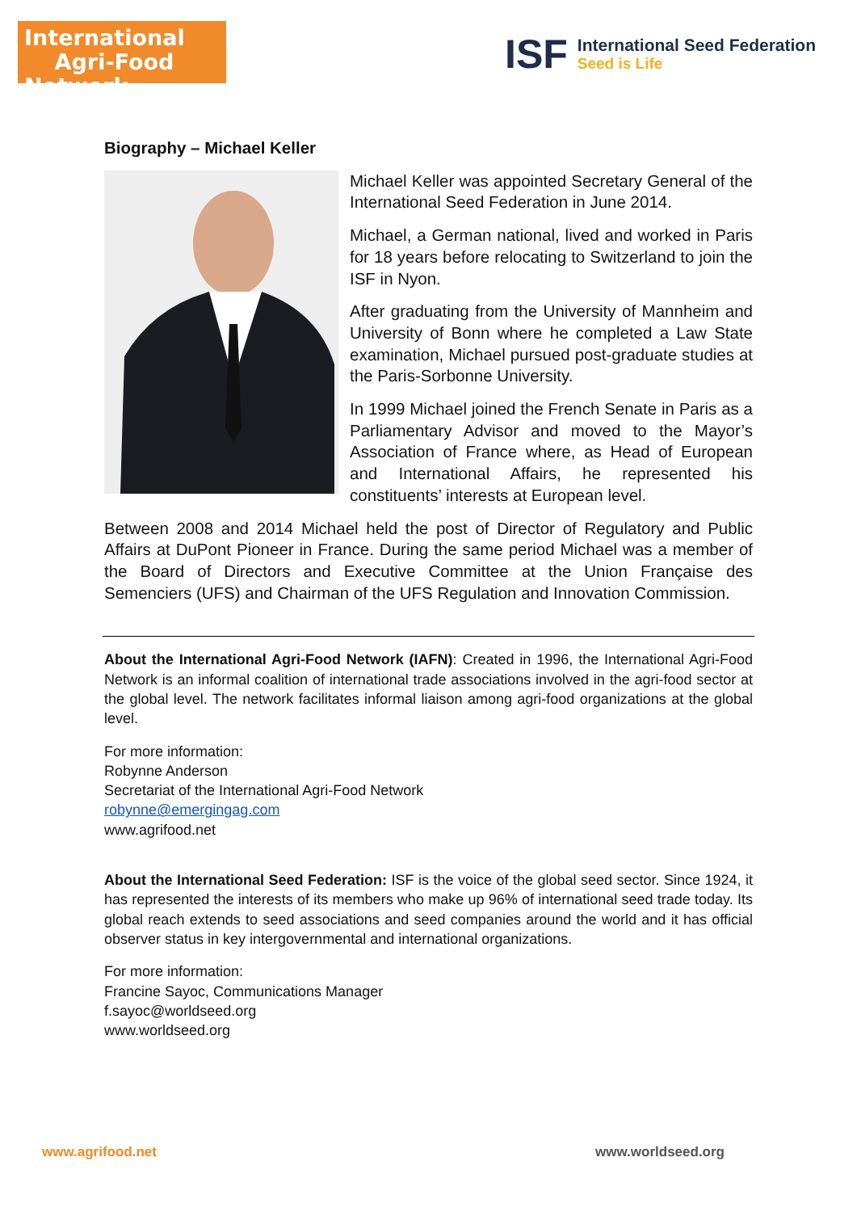International
Agri-Food Network
ISF
International Seed Federation
Seed is Life
Biography – Michael Keller
Michael Keller was appointed Secretary General of the International Seed Federation in June 2014.
Michael, a German national, lived and worked in Paris for 18 years before relocating to Switzerland to join the ISF in Nyon.
After graduating from the University of Mannheim and University of Bonn where he completed a Law State examination, Michael pursued post-graduate studies at the Paris-Sorbonne University.
In 1999 Michael joined the French Senate in Paris as a Parliamentary Advisor and moved to the Mayor’s Association of France where, as Head of European and International Affairs, he represented his constituents’ interests at European level.
Between 2008 and 2014 Michael held the post of Director of Regulatory and Public Affairs at DuPont Pioneer in France. During the same period Michael was a member of the Board of Directors and Executive Committee at the Union Française des Semenciers (UFS) and Chairman of the UFS Regulation and Innovation Commission.
About the International Agri-Food Network (IAFN): Created in 1996, the International Agri-Food Network is an informal coalition of international trade associations involved in the agri-food sector at the global level. The network facilitates informal liaison among agri-food organizations at the global level.
For more information:
Robynne Anderson
Secretariat of the International Agri-Food Network
robynne@emergingag.com
www.agrifood.net
About the International Seed Federation: ISF is the voice of the global seed sector. Since 1924, it has represented the interests of its members who make up 96% of international seed trade today. Its global reach extends to seed associations and seed companies around the world and it has official observer status in key intergovernmental and international organizations.
For more information:
Francine Sayoc, Communications Manager
f.sayoc@worldseed.org
www.worldseed.org
www.agrifood.net www.worldseed.org